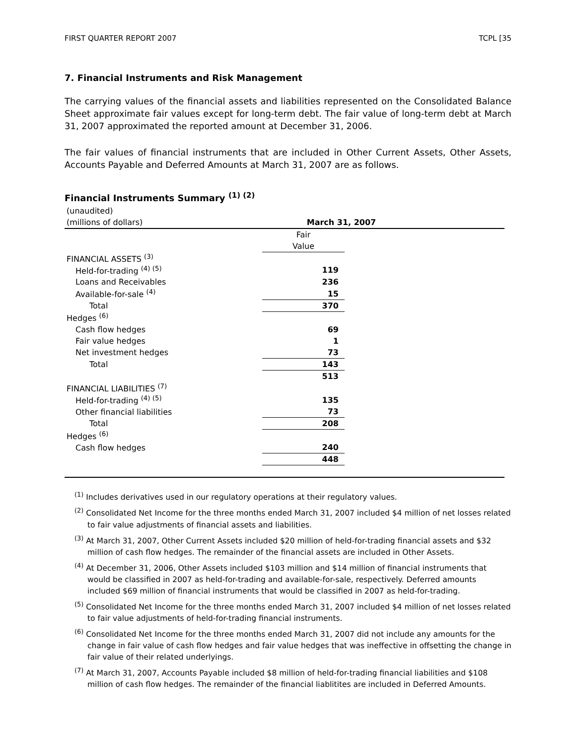FIRST QUARTER REPORT 2007 TCPL [35
7. Financial Instruments and Risk Management
The carrying values of the financial assets and liabilities represented on the Consolidated Balance Sheet approximate fair values except for long-term debt. The fair value of long-term debt at March 31, 2007 approximated the reported amount at December 31, 2006.
The fair values of financial instruments that are included in Other Current Assets, Other Assets, Accounts Payable and Deferred Amounts at March 31, 2007 are as follows.
Financial Instruments Summary <sup>(1) (2)</sup>
| (unaudited) | | | |
| (millions of dollars) | March 31, 2007 | | |
| | Fair | | |
| | Value | | |
| FINANCIAL ASSETS <sup>(3)</sup> | | | |
| Held-for-trading <sup>(4) (5)</sup> | 119 | | |
| Loans and Receivables | 236 | | |
| Available-for-sale <sup>(4)</sup> | 15 | | |
| Total | 370 | | |
| Hedges <sup>(6)</sup> | | | |
| Cash flow hedges | 69 | | |
| Fair value hedges | 1 | | |
| Net investment hedges | 73 | | |
| Total | 143 | | |
| | 513 | | |
| FINANCIAL LIABILITIES <sup>(7)</sup> | | | |
| Held-for-trading <sup>(4) (5)</sup> | 135 | | |
| Other financial liabilities | 73 | | |
| Total | 208 | | |
| Hedges <sup>(6)</sup> | | | |
| Cash flow hedges | 240 | | |
| | 448 | | |
<sup>(1)</sup> Includes derivatives used in our regulatory operations at their regulatory values.
<sup>(2)</sup> Consolidated Net Income for the three months ended March 31, 2007 included $4 million of net losses related to fair value adjustments of financial assets and liabilities.
<sup>(3)</sup> At March 31, 2007, Other Current Assets included $20 million of held-for-trading financial assets and $32 million of cash flow hedges. The remainder of the financial assets are included in Other Assets.
<sup>(4)</sup> At December 31, 2006, Other Assets included $103 million and $14 million of financial instruments that would be classified in 2007 as held-for-trading and available-for-sale, respectively. Deferred amounts included $69 million of financial instruments that would be classified in 2007 as held-for-trading.
<sup>(5)</sup> Consolidated Net Income for the three months ended March 31, 2007 included $4 million of net losses related to fair value adjustments of held-for-trading financial instruments.
<sup>(6)</sup> Consolidated Net Income for the three months ended March 31, 2007 did not include any amounts for the change in fair value of cash flow hedges and fair value hedges that was ineffective in offsetting the change in fair value of their related underlyings.
<sup>(7)</sup> At March 31, 2007, Accounts Payable included $8 million of held-for-trading financial liabilities and $108 million of cash flow hedges. The remainder of the financial liablitites are included in Deferred Amounts.